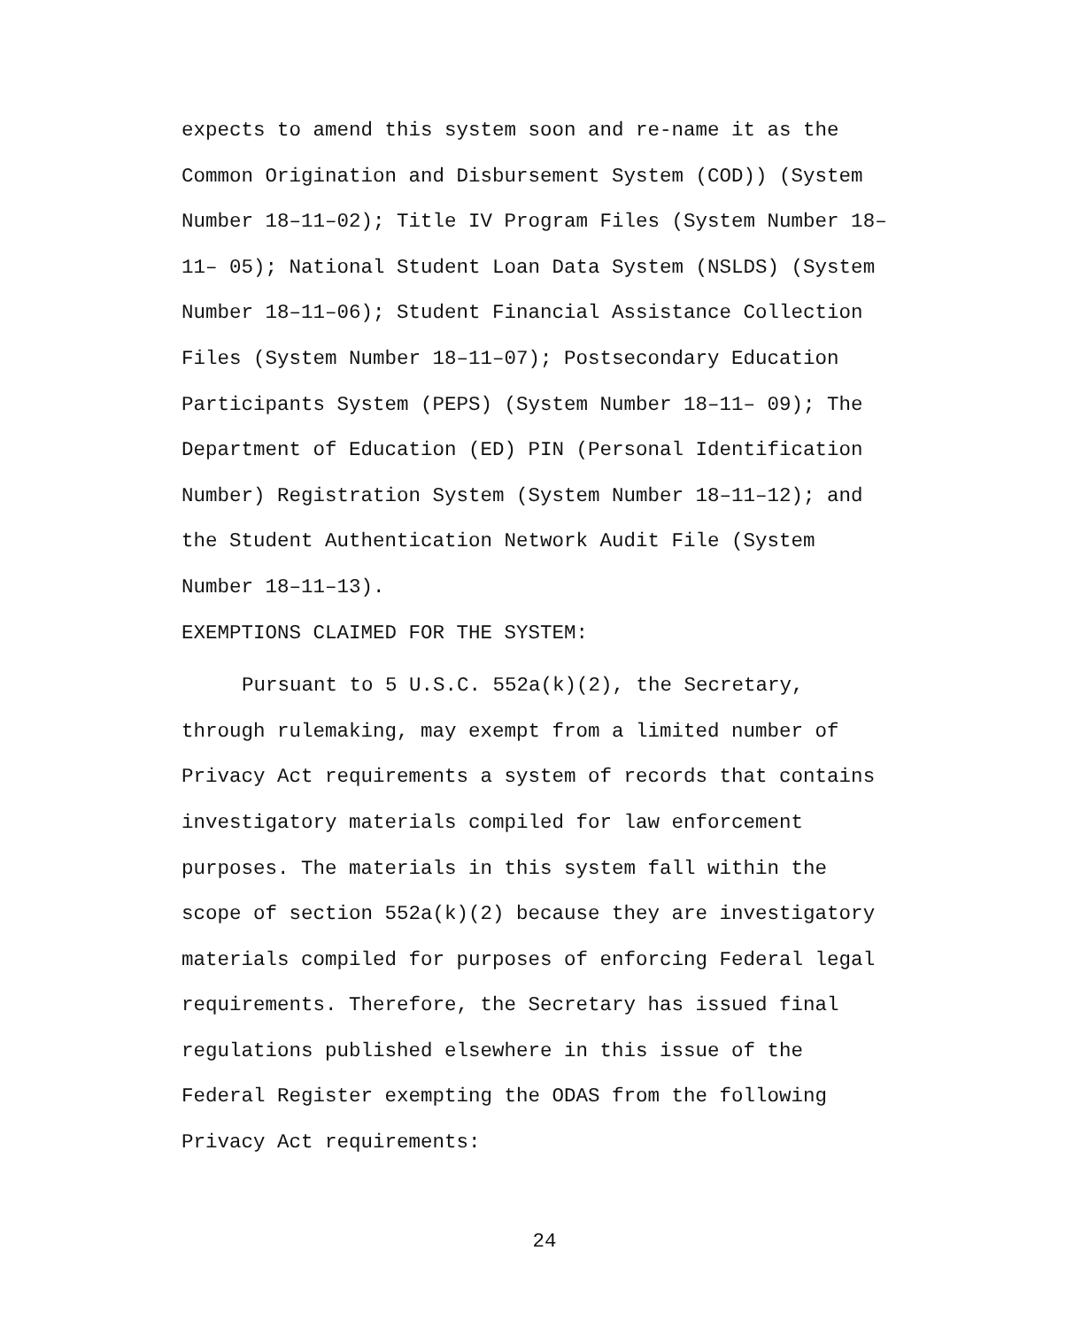expects to amend this system soon and re-name it as the
Common Origination and Disbursement System (COD)) (System
Number 18–11–02); Title IV Program Files (System Number 18–
11– 05); National Student Loan Data System (NSLDS) (System
Number 18–11–06); Student Financial Assistance Collection
Files (System Number 18–11–07); Postsecondary Education
Participants System (PEPS) (System Number 18–11– 09); The
Department of Education (ED) PIN (Personal Identification
Number) Registration System (System Number 18–11–12); and
the Student Authentication Network Audit File (System
Number 18–11–13).
EXEMPTIONS CLAIMED FOR THE SYSTEM:
Pursuant to 5 U.S.C. 552a(k)(2), the Secretary,
through rulemaking, may exempt from a limited number of
Privacy Act requirements a system of records that contains
investigatory materials compiled for law enforcement
purposes. The materials in this system fall within the
scope of section 552a(k)(2) because they are investigatory
materials compiled for purposes of enforcing Federal legal
requirements. Therefore, the Secretary has issued final
regulations published elsewhere in this issue of the
Federal Register exempting the ODAS from the following
Privacy Act requirements:
24